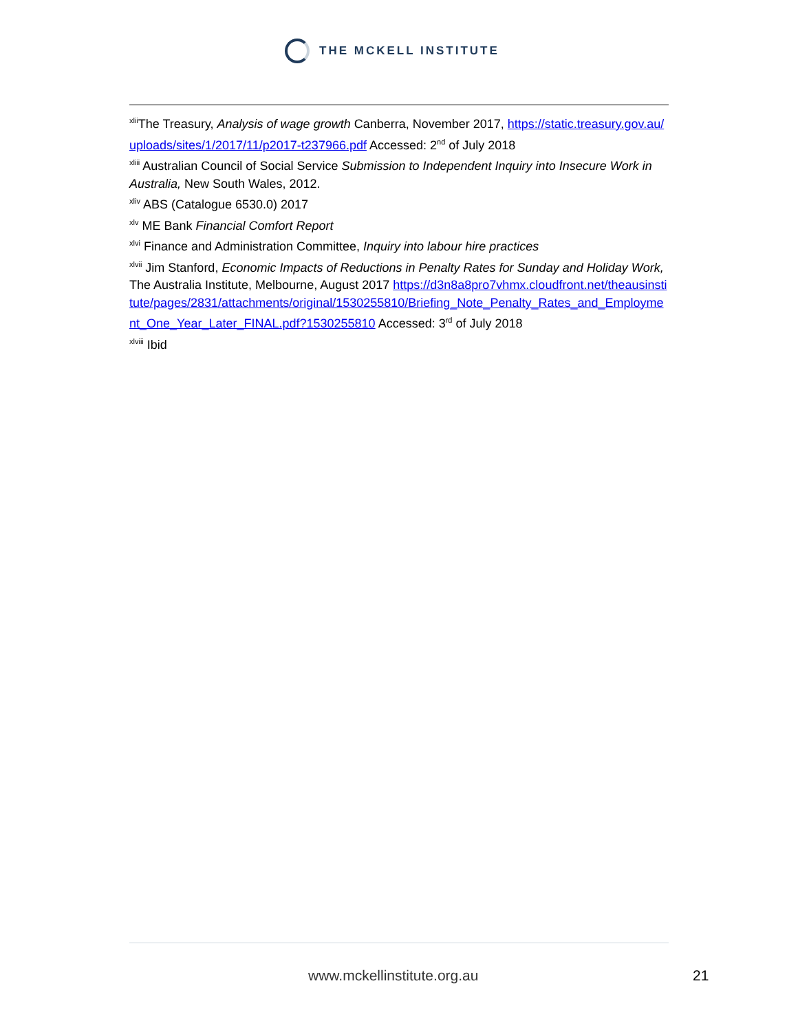THE MCKELL INSTITUTE
<sup>xlii</sup>The Treasury, Analysis of wage growth Canberra, November 2017, https://static.treasury.gov.au/uploads/sites/1/2017/11/p2017-t237966.pdf Accessed: 2<sup>nd</sup> of July 2018
<sup>xliii</sup> Australian Council of Social Service Submission to Independent Inquiry into Insecure Work in Australia, New South Wales, 2012.
<sup>xliv</sup> ABS (Catalogue 6530.0) 2017
<sup>xlv</sup> ME Bank Financial Comfort Report
<sup>xlvi</sup> Finance and Administration Committee, Inquiry into labour hire practices
<sup>xlvii</sup> Jim Stanford, Economic Impacts of Reductions in Penalty Rates for Sunday and Holiday Work, The Australia Institute, Melbourne, August 2017 https://d3n8a8pro7vhmx.cloudfront.net/theausinstitute/pages/2831/attachments/original/1530255810/Briefing_Note_Penalty_Rates_and_Employment_One_Year_Later_FINAL.pdf?1530255810 Accessed: 3<sup>rd</sup> of July 2018
<sup>xlviii</sup> Ibid
www.mckellinstitute.org.au 21